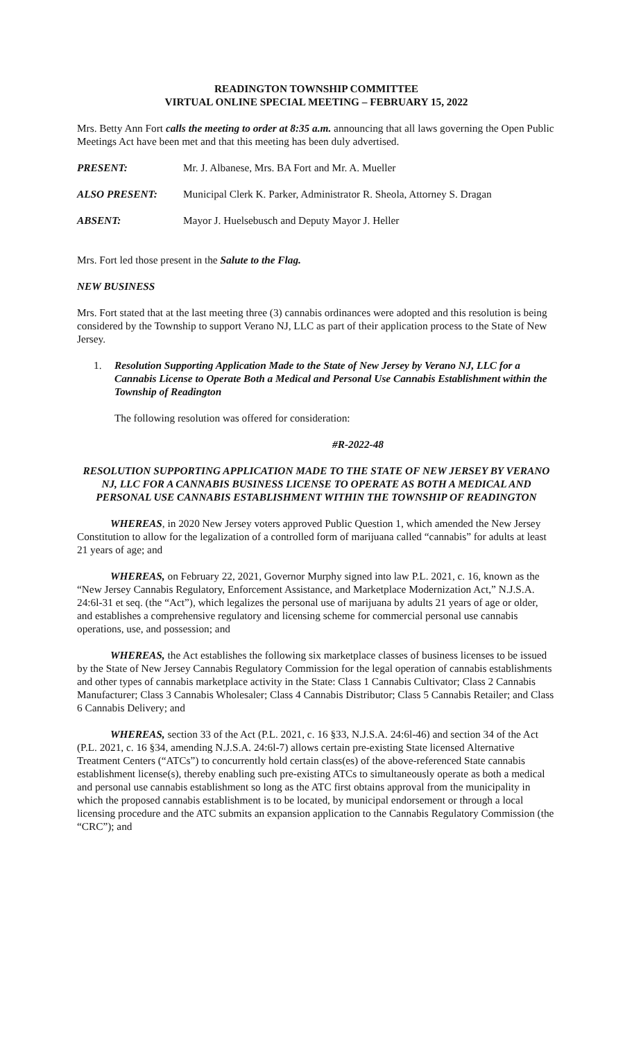READINGTON TOWNSHIP COMMITTEE
VIRTUAL ONLINE SPECIAL MEETING – FEBRUARY 15, 2022
Mrs. Betty Ann Fort calls the meeting to order at 8:35 a.m. announcing that all laws governing the Open Public Meetings Act have been met and that this meeting has been duly advertised.
PRESENT: Mr. J. Albanese, Mrs. BA Fort and Mr. A. Mueller
ALSO PRESENT: Municipal Clerk K. Parker, Administrator R. Sheola, Attorney S. Dragan
ABSENT: Mayor J. Huelsebusch and Deputy Mayor J. Heller
Mrs. Fort led those present in the Salute to the Flag.
NEW BUSINESS
Mrs. Fort stated that at the last meeting three (3) cannabis ordinances were adopted and this resolution is being considered by the Township to support Verano NJ, LLC as part of their application process to the State of New Jersey.
1. Resolution Supporting Application Made to the State of New Jersey by Verano NJ, LLC for a Cannabis License to Operate Both a Medical and Personal Use Cannabis Establishment within the Township of Readington
The following resolution was offered for consideration:
#R-2022-48
RESOLUTION SUPPORTING APPLICATION MADE TO THE STATE OF NEW JERSEY BY VERANO NJ, LLC FOR A CANNABIS BUSINESS LICENSE TO OPERATE AS BOTH A MEDICAL AND PERSONAL USE CANNABIS ESTABLISHMENT WITHIN THE TOWNSHIP OF READINGTON
WHEREAS, in 2020 New Jersey voters approved Public Question 1, which amended the New Jersey Constitution to allow for the legalization of a controlled form of marijuana called “cannabis” for adults at least 21 years of age; and
WHEREAS, on February 22, 2021, Governor Murphy signed into law P.L. 2021, c. 16, known as the “New Jersey Cannabis Regulatory, Enforcement Assistance, and Marketplace Modernization Act,” N.J.S.A. 24:6l-31 et seq. (the “Act”), which legalizes the personal use of marijuana by adults 21 years of age or older, and establishes a comprehensive regulatory and licensing scheme for commercial personal use cannabis operations, use, and possession; and
WHEREAS, the Act establishes the following six marketplace classes of business licenses to be issued by the State of New Jersey Cannabis Regulatory Commission for the legal operation of cannabis establishments and other types of cannabis marketplace activity in the State: Class 1 Cannabis Cultivator; Class 2 Cannabis Manufacturer; Class 3 Cannabis Wholesaler; Class 4 Cannabis Distributor; Class 5 Cannabis Retailer; and Class 6 Cannabis Delivery; and
WHEREAS, section 33 of the Act (P.L. 2021, c. 16 §33, N.J.S.A. 24:6l-46) and section 34 of the Act (P.L. 2021, c. 16 §34, amending N.J.S.A. 24:6l-7) allows certain pre-existing State licensed Alternative Treatment Centers (“ATCs”) to concurrently hold certain class(es) of the above-referenced State cannabis establishment license(s), thereby enabling such pre-existing ATCs to simultaneously operate as both a medical and personal use cannabis establishment so long as the ATC first obtains approval from the municipality in which the proposed cannabis establishment is to be located, by municipal endorsement or through a local licensing procedure and the ATC submits an expansion application to the Cannabis Regulatory Commission (the “CRC”); and